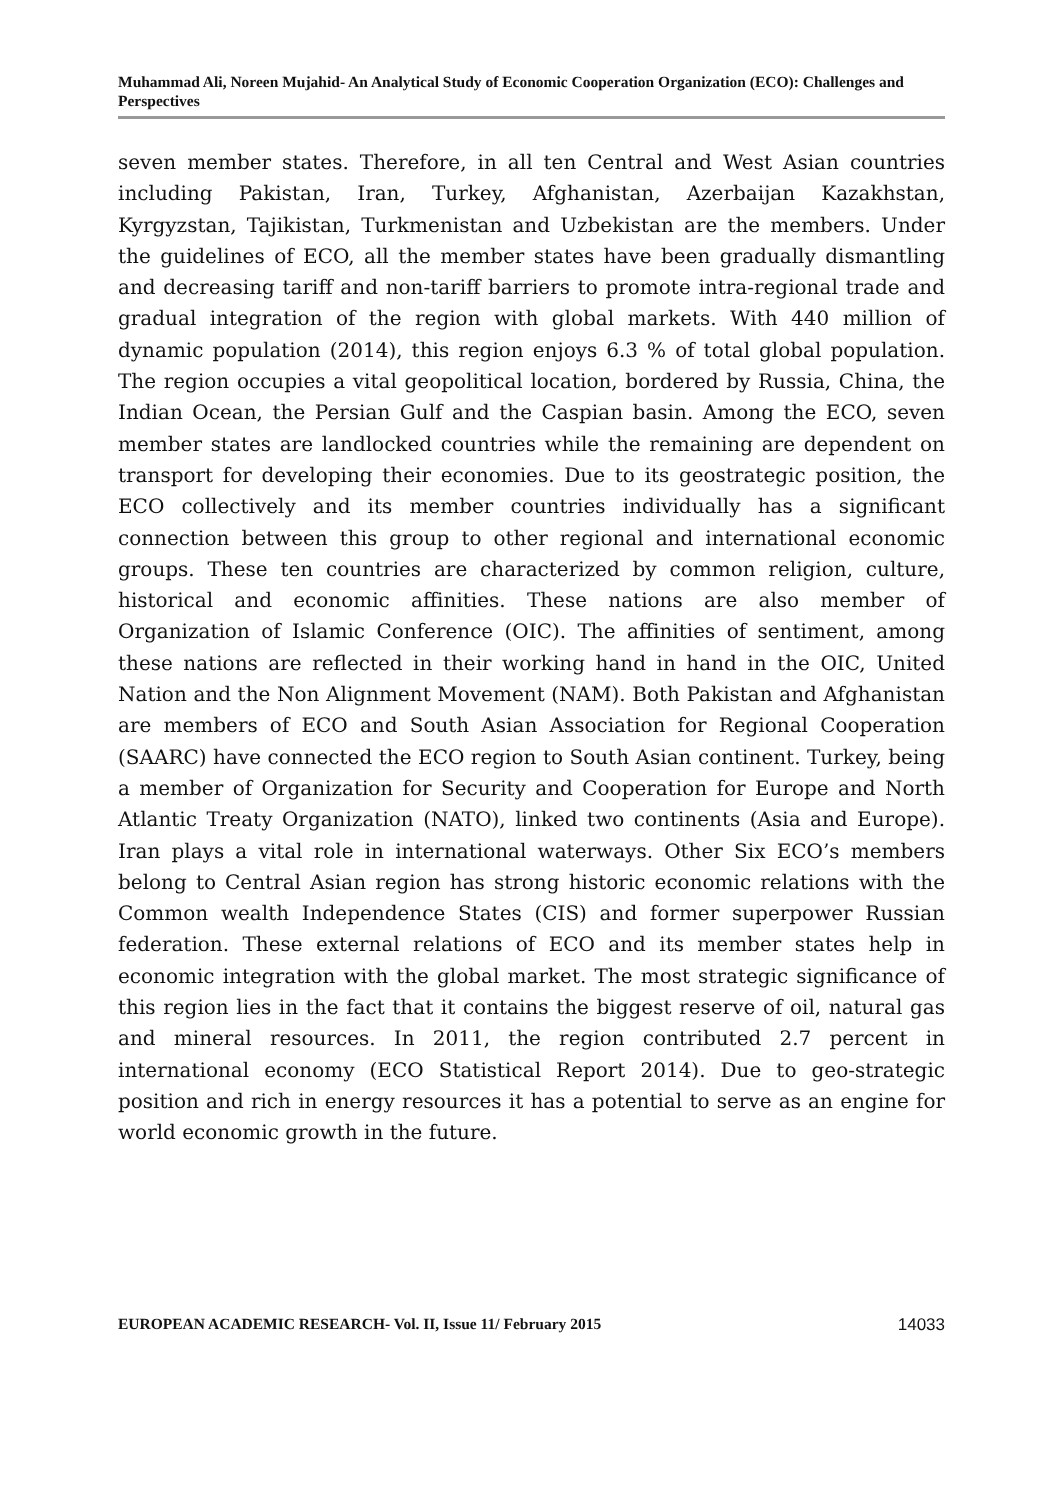Muhammad Ali, Noreen Mujahid- An Analytical Study of Economic Cooperation Organization (ECO): Challenges and Perspectives
seven member states. Therefore, in all ten Central and West Asian countries including Pakistan, Iran, Turkey, Afghanistan, Azerbaijan Kazakhstan, Kyrgyzstan, Tajikistan, Turkmenistan and Uzbekistan are the members. Under the guidelines of ECO, all the member states have been gradually dismantling and decreasing tariff and non-tariff barriers to promote intra-regional trade and gradual integration of the region with global markets. With 440 million of dynamic population (2014), this region enjoys 6.3 % of total global population. The region occupies a vital geopolitical location, bordered by Russia, China, the Indian Ocean, the Persian Gulf and the Caspian basin. Among the ECO, seven member states are landlocked countries while the remaining are dependent on transport for developing their economies. Due to its geostrategic position, the ECO collectively and its member countries individually has a significant connection between this group to other regional and international economic groups. These ten countries are characterized by common religion, culture, historical and economic affinities. These nations are also member of Organization of Islamic Conference (OIC). The affinities of sentiment, among these nations are reflected in their working hand in hand in the OIC, United Nation and the Non Alignment Movement (NAM). Both Pakistan and Afghanistan are members of ECO and South Asian Association for Regional Cooperation (SAARC) have connected the ECO region to South Asian continent. Turkey, being a member of Organization for Security and Cooperation for Europe and North Atlantic Treaty Organization (NATO), linked two continents (Asia and Europe). Iran plays a vital role in international waterways. Other Six ECO’s members belong to Central Asian region has strong historic economic relations with the Common wealth Independence States (CIS) and former superpower Russian federation. These external relations of ECO and its member states help in economic integration with the global market. The most strategic significance of this region lies in the fact that it contains the biggest reserve of oil, natural gas and mineral resources. In 2011, the region contributed 2.7 percent in international economy (ECO Statistical Report 2014). Due to geo-strategic position and rich in energy resources it has a potential to serve as an engine for world economic growth in the future.
EUROPEAN ACADEMIC RESEARCH- Vol. II, Issue 11/ February 2015 14033